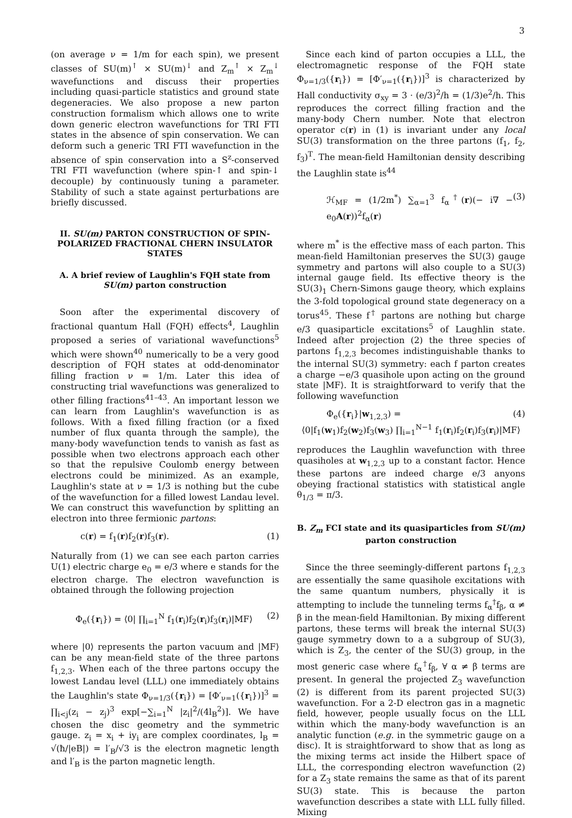3
(on average ν = 1/m for each spin), we present classes of SU(m)<sup>↑</sup> × SU(m)<sup>↓</sup> and Z<sub>m</sub><sup>↑</sup> × Z<sub>m</sub><sup>↓</sup> wavefunctions and discuss their properties including quasi-particle statistics and ground state degeneracies. We also propose a new parton construction formalism which allows one to write down generic electron wavefunctions for TRI FTI states in the absence of spin conservation. We can deform such a generic TRI FTI wavefunction in the absence of spin conservation into a S<sup>z</sup>-conserved TRI FTI wavefunction (where spin-↑ and spin-↓ decouple) by continuously tuning a parameter. Stability of such a state against perturbations are briefly discussed.
II. SU(m) PARTON CONSTRUCTION OF SPIN-POLARIZED FRACTIONAL CHERN INSULATOR STATES
A. A brief review of Laughlin's FQH state from SU(m) parton construction
Soon after the experimental discovery of fractional quantum Hall (FQH) effects<sup>4</sup>, Laughlin proposed a series of variational wavefunctions<sup>5</sup> which were shown<sup>40</sup> numerically to be a very good description of FQH states at odd-denominator filling fraction ν = 1/m. Later this idea of constructing trial wavefunctions was generalized to other filling fractions<sup>41–43</sup>. An important lesson we can learn from Laughlin's wavefunction is as follows. With a fixed filling fraction (or a fixed number of flux quanta through the sample), the many-body wavefunction tends to vanish as fast as possible when two electrons approach each other so that the repulsive Coulomb energy between electrons could be minimized. As an example, Laughlin's state at ν = 1/3 is nothing but the cube of the wavefunction for a filled lowest Landau level. We can construct this wavefunction by splitting an electron into three fermionic partons:
c(r) = f<sub>1</sub>(r)f<sub>2</sub>(r)f<sub>3</sub>(r). (1)
Naturally from (1) we can see each parton carries U(1) electric charge e<sub>0</sub> = e/3 where e stands for the electron charge. The electron wavefunction is obtained through the following projection
Φ<sub>e</sub>({r<sub>i</sub>}) = ⟨0| ∏<sub>i=1</sub><sup>N</sup> f<sub>1</sub>(r<sub>i</sub>)f<sub>2</sub>(r<sub>i</sub>)f<sub>3</sub>(r<sub>i</sub>)|MF⟩ (2)
where |0⟩ represents the parton vacuum and |MF⟩ can be any mean-field state of the three partons f<sub>1,2,3</sub>. When each of the three partons occupy the lowest Landau level (LLL) one immediately obtains the Laughlin's state Φ<sub>ν=1/3</sub>({r<sub>i</sub>}) = [Φ′<sub>ν=1</sub>({r<sub>i</sub>})]<sup>3</sup> = ∏<sub>i<j</sub>(z<sub>i</sub> − z<sub>j</sub>)<sup>3</sup> exp[−∑<sub>i=1</sub><sup>N</sup> |z<sub>i</sub>|<sup>2</sup>/(4l<sub>B</sub><sup>2</sup>)]. We have chosen the disc geometry and the symmetric gauge. z<sub>i</sub> = x<sub>i</sub> + iy<sub>i</sub> are complex coordinates, l<sub>B</sub> = √(ħ/|eB|) = l′<sub>B</sub>/√3 is the electron magnetic length and l′<sub>B</sub> is the parton magnetic length.
Since each kind of parton occupies a LLL, the electromagnetic response of the FQH state Φ<sub>ν=1/3</sub>({r<sub>i</sub>}) = [Φ′<sub>ν=1</sub>({r<sub>i</sub>})]<sup>3</sup> is characterized by Hall conductivity σ<sub>xy</sub> = 3 · (e/3)<sup>2</sup>/h = (1/3)e<sup>2</sup>/h. This reproduces the correct filling fraction and the many-body Chern number. Note that electron operator c(r) in (1) is invariant under any local SU(3) transformation on the three partons (f<sub>1</sub>, f<sub>2</sub>, f<sub>3</sub>)<sup>T</sup>. The mean-field Hamiltonian density describing the Laughlin state is<sup>44</sup>
ℋ<sub>MF</sub> = (1/2m<sup>*</sup>) ∑<sub>α=1</sub><sup>3</sup> f<sub>α</sub><sup>†</sup>(r)(− i∇ − e<sub>0</sub>A(r))<sup>2</sup>f<sub>α</sub>(r) (3)
where m<sup>*</sup> is the effective mass of each parton. This mean-field Hamiltonian preserves the SU(3) gauge symmetry and partons will also couple to a SU(3) internal gauge field. Its effective theory is the SU(3)<sub>1</sub> Chern-Simons gauge theory, which explains the 3-fold topological ground state degeneracy on a torus<sup>45</sup>. These f<sup>†</sup> partons are nothing but charge e/3 quasiparticle excitations<sup>5</sup> of Laughlin state. Indeed after projection (2) the three species of partons f<sub>1,2,3</sub> becomes indistinguishable thanks to the internal SU(3) symmetry: each f parton creates a charge −e/3 quasihole upon acting on the ground state |MF⟩. It is straightforward to verify that the following wavefunction
Φ<sub>e</sub>({r<sub>i</sub>}|w<sub>1,2,3</sub>) = (4)
⟨0|f<sub>1</sub>(w<sub>1</sub>)f<sub>2</sub>(w<sub>2</sub>)f<sub>3</sub>(w<sub>3</sub>) ∏<sub>i=1</sub><sup>N−1</sup> f<sub>1</sub>(r<sub>i</sub>)f<sub>2</sub>(r<sub>i</sub>)f<sub>3</sub>(r<sub>i</sub>)|MF⟩
reproduces the Laughlin wavefunction with three quasiholes at w<sub>1,2,3</sub> up to a constant factor. Hence these partons are indeed charge e/3 anyons obeying fractional statistics with statistical angle θ<sub>1/3</sub> = π/3.
B. Z<sub>m</sub> FCI state and its quasiparticles from SU(m) parton construction
Since the three seemingly-different partons f<sub>1,2,3</sub> are essentially the same quasihole excitations with the same quantum numbers, physically it is attempting to include the tunneling terms f<sub>α</sub><sup>†</sup>f<sub>β</sub>, α ≠ β in the mean-field Hamiltonian. By mixing different partons, these terms will break the internal SU(3) gauge symmetry down to a a subgroup of SU(3), which is Z<sub>3</sub>, the center of the SU(3) group, in the most generic case where f<sub>α</sub><sup>†</sup>f<sub>β</sub>, ∀ α ≠ β terms are present. In general the projected Z<sub>3</sub> wavefunction (2) is different from its parent projected SU(3) wavefunction. For a 2-D electron gas in a magnetic field, however, people usually focus on the LLL within which the many-body wavefunction is an analytic function (e.g. in the symmetric gauge on a disc). It is straightforward to show that as long as the mixing terms act inside the Hilbert space of LLL, the corresponding electron wavefunction (2) for a Z<sub>3</sub> state remains the same as that of its parent SU(3) state. This is because the parton wavefunction describes a state with LLL fully filled. Mixing